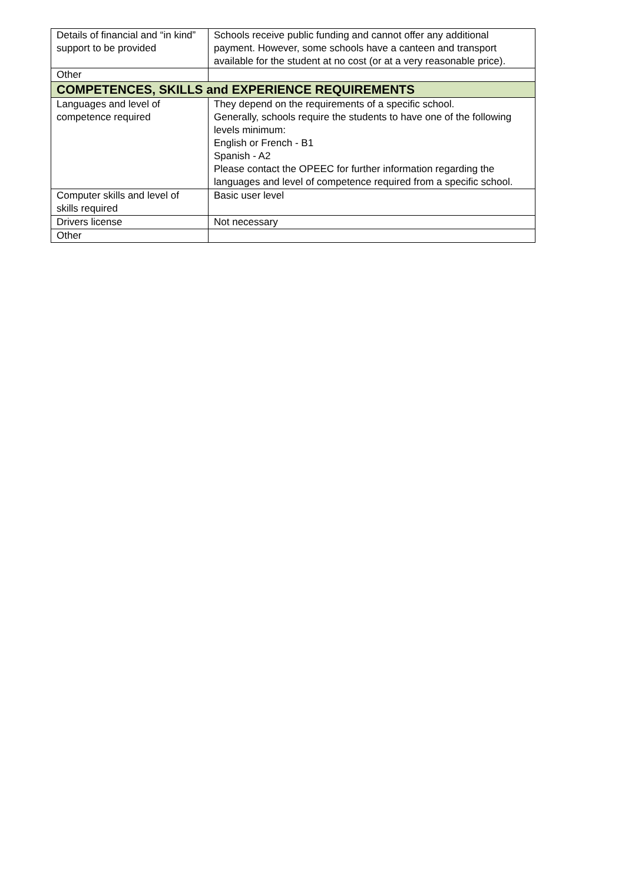| Details of financial and “in kind” support to be provided | Schools receive public funding and cannot offer any additional payment. However, some schools have a canteen and transport available for the student at no cost (or at a very reasonable price). |
| Other | |
| COMPETENCES, SKILLS and EXPERIENCE REQUIREMENTS | |
| Languages and level of competence required | They depend on the requirements of a specific school. Generally, schools require the students to have one of the following levels minimum: English or French - B1 Spanish - A2 Please contact the OPEEC for further information regarding the languages and level of competence required from a specific school. |
| Computer skills and level of skills required | Basic user level |
| Drivers license | Not necessary |
| Other | |